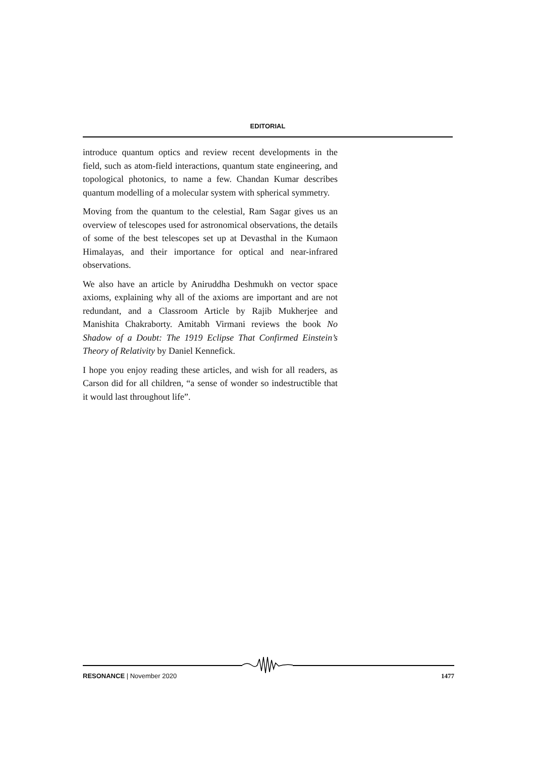EDITORIAL
introduce quantum optics and review recent developments in the field, such as atom-field interactions, quantum state engineering, and topological photonics, to name a few. Chandan Kumar describes quantum modelling of a molecular system with spherical symmetry.
Moving from the quantum to the celestial, Ram Sagar gives us an overview of telescopes used for astronomical observations, the details of some of the best telescopes set up at Devasthal in the Kumaon Himalayas, and their importance for optical and near-infrared observations.
We also have an article by Aniruddha Deshmukh on vector space axioms, explaining why all of the axioms are important and are not redundant, and a Classroom Article by Rajib Mukherjee and Manishita Chakraborty. Amitabh Virmani reviews the book No Shadow of a Doubt: The 1919 Eclipse That Confirmed Einstein’s Theory of Relativity by Daniel Kennefick.
I hope you enjoy reading these articles, and wish for all readers, as Carson did for all children, “a sense of wonder so indestructible that it would last throughout life”.
RESONANCE | November 2020 1477